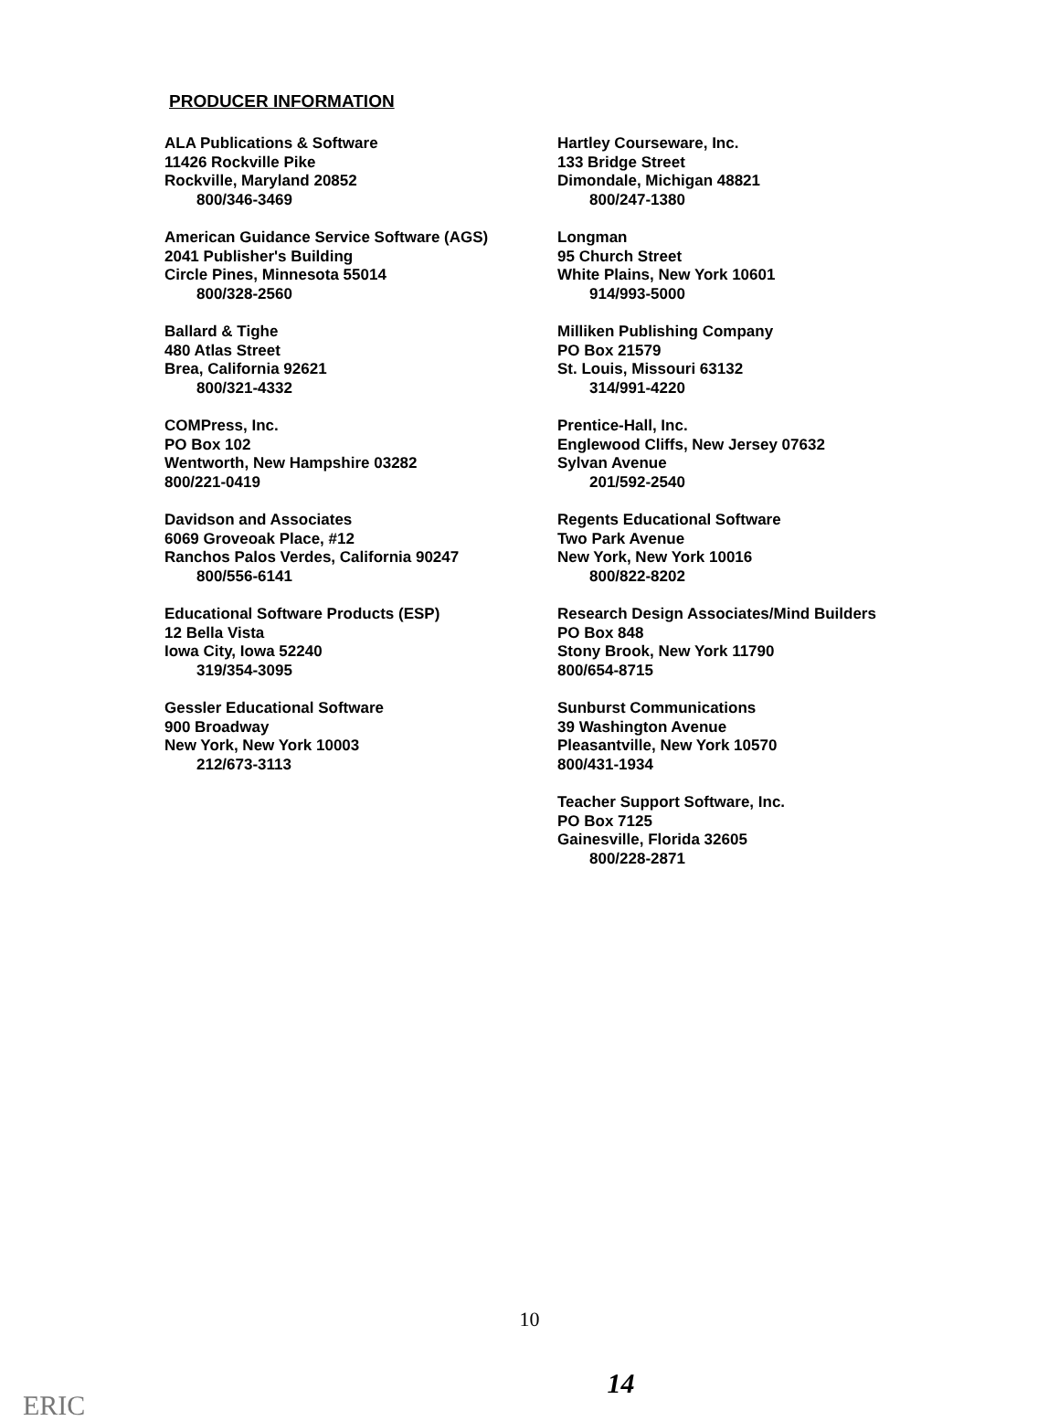PRODUCER INFORMATION
ALA Publications & Software
11426 Rockville Pike
Rockville, Maryland 20852
800/346-3469
American Guidance Service Software (AGS)
2041 Publisher's Building
Circle Pines, Minnesota 55014
800/328-2560
Ballard & Tighe
480 Atlas Street
Brea, California 92621
800/321-4332
COMPress, Inc.
PO Box 102
Wentworth, New Hampshire 03282
800/221-0419
Davidson and Associates
6069 Groveoak Place, #12
Ranchos Palos Verdes, California 90247
800/556-6141
Educational Software Products (ESP)
12 Bella Vista
Iowa City, Iowa 52240
319/354-3095
Gessler Educational Software
900 Broadway
New York, New York 10003
212/673-3113
Hartley Courseware, Inc.
133 Bridge Street
Dimondale, Michigan 48821
800/247-1380
Longman
95 Church Street
White Plains, New York 10601
914/993-5000
Milliken Publishing Company
PO Box 21579
St. Louis, Missouri 63132
314/991-4220
Prentice-Hall, Inc.
Englewood Cliffs, New Jersey 07632
Sylvan Avenue
201/592-2540
Regents Educational Software
Two Park Avenue
New York, New York 10016
800/822-8202
Research Design Associates/Mind Builders
PO Box 848
Stony Brook, New York 11790
800/654-8715
Sunburst Communications
39 Washington Avenue
Pleasantville, New York 10570
800/431-1934
Teacher Support Software, Inc.
PO Box 7125
Gainesville, Florida 32605
800/228-2871
10
14
ERIC